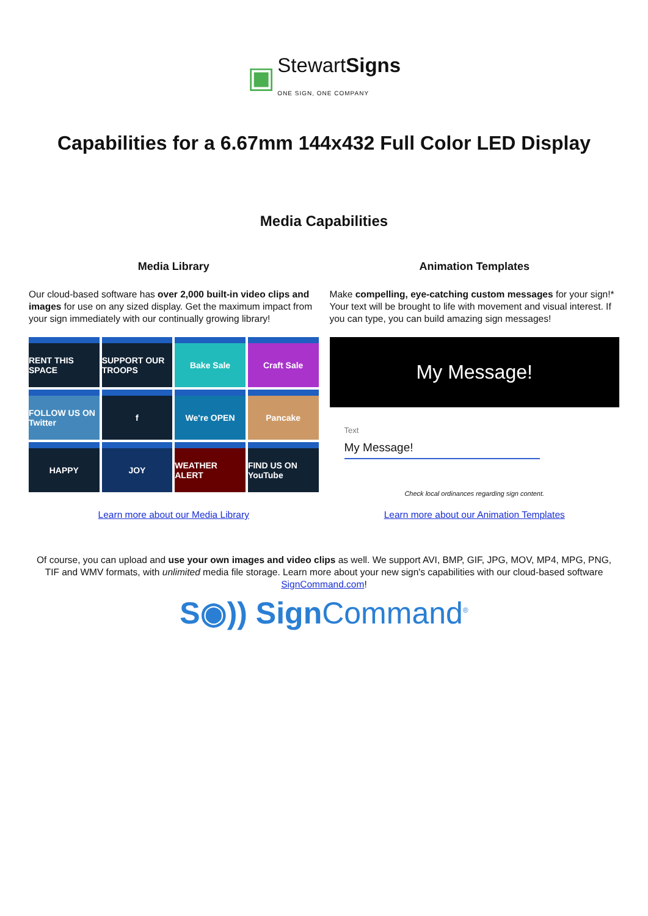▣ StewartSigns
ONE SIGN, ONE COMPANY
Capabilities for a 6.67mm 144x432 Full Color LED Display
Media Capabilities
Media Library
Our cloud-based software has over 2,000 built-in video clips and images for use on any sized display. Get the maximum impact from your sign immediately with our continually growing library!
RENT THIS SPACE
SUPPORT OUR TROOPS
Bake Sale
Craft Sale
FOLLOW US ON Twitter
f
We're OPEN
Pancake
HAPPY
JOY
WEATHER ALERT
FIND US ON YouTube
Learn more about our Media Library
Animation Templates
Make compelling, eye-catching custom messages for your sign!* Your text will be brought to life with movement and visual interest. If you can type, you can build amazing sign messages!
My Message!
Text
My Message!
Check local ordinances regarding sign content.
Learn more about our Animation Templates
Of course, you can upload and use your own images and video clips as well. We support AVI, BMP, GIF, JPG, MOV, MP4, MPG, PNG, TIF and WMV formats, with unlimited media file storage. Learn more about your new sign's capabilities with our cloud-based software SignCommand.com!
S◉)) Sign Command<sup>®</sup>